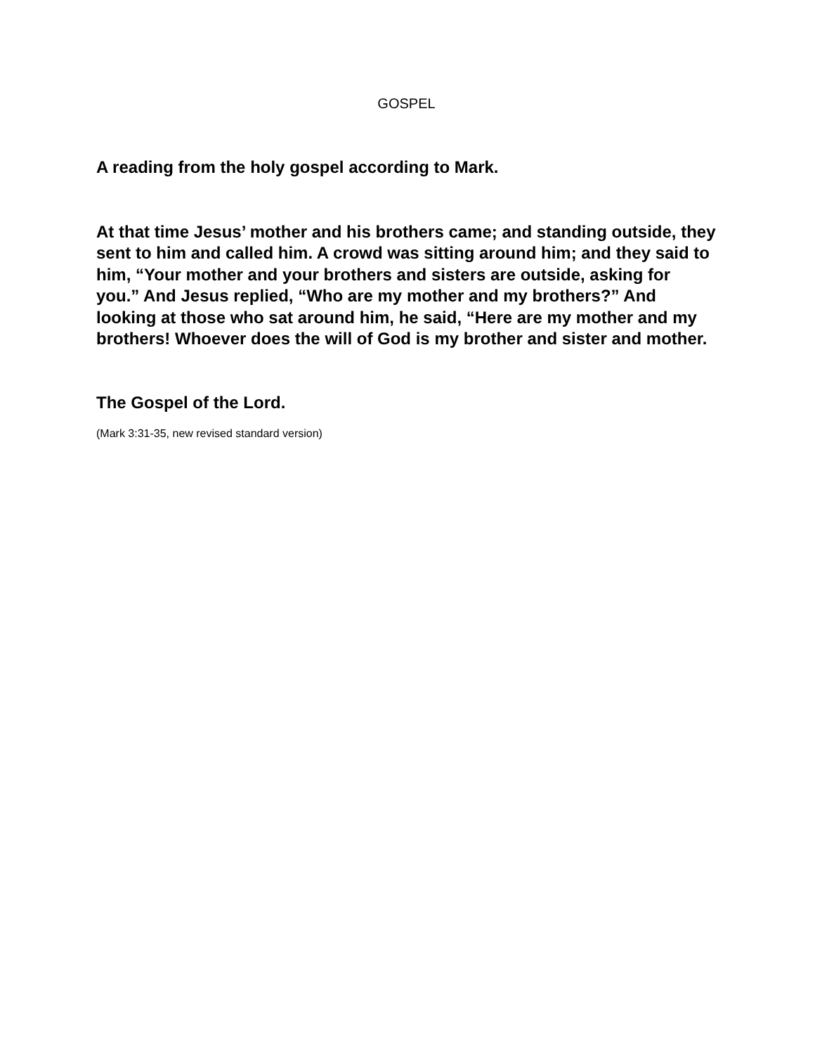GOSPEL
A reading from the holy gospel according to Mark.
At that time Jesus’ mother and his brothers came; and standing outside, they sent to him and called him. A crowd was sitting around him; and they said to him, “Your mother and your brothers and sisters are outside, asking for you.” And Jesus replied, “Who are my mother and my brothers?” And looking at those who sat around him, he said, “Here are my mother and my brothers! Whoever does the will of God is my brother and sister and mother.
The Gospel of the Lord.
(Mark 3:31-35, new revised standard version)